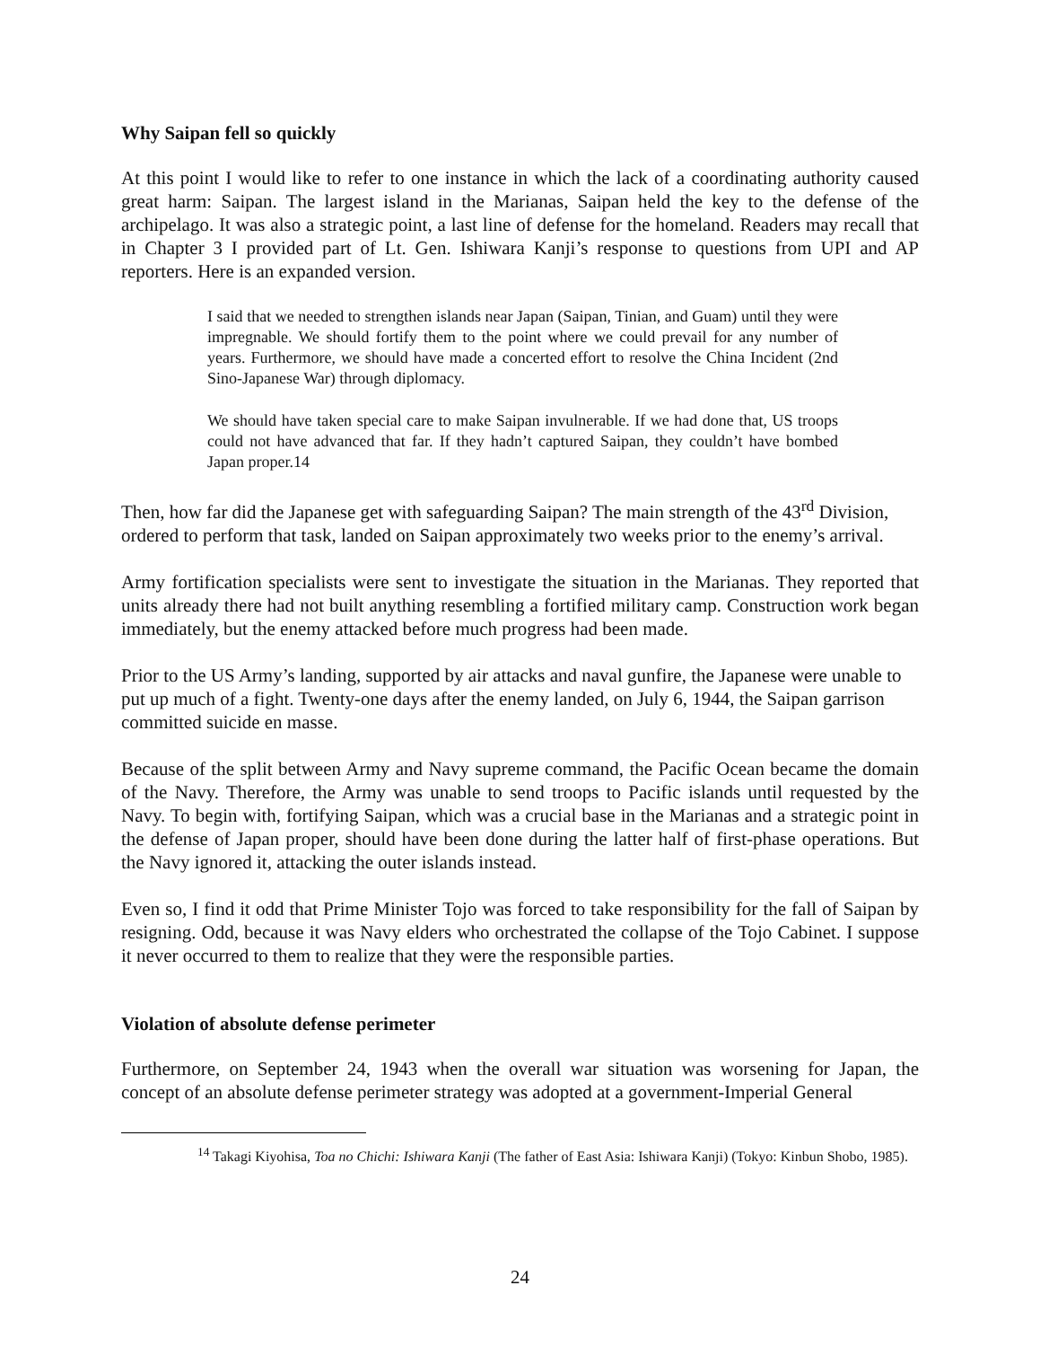Why Saipan fell so quickly
At this point I would like to refer to one instance in which the lack of a coordinating authority caused great harm: Saipan. The largest island in the Marianas, Saipan held the key to the defense of the archipelago. It was also a strategic point, a last line of defense for the homeland. Readers may recall that in Chapter 3 I provided part of Lt. Gen. Ishiwara Kanji’s response to questions from UPI and AP reporters. Here is an expanded version.
I said that we needed to strengthen islands near Japan (Saipan, Tinian, and Guam) until they were impregnable. We should fortify them to the point where we could prevail for any number of years. Furthermore, we should have made a concerted effort to resolve the China Incident (2nd Sino-Japanese War) through diplomacy.
We should have taken special care to make Saipan invulnerable. If we had done that, US troops could not have advanced that far. If they hadn’t captured Saipan, they couldn’t have bombed Japan proper.14
Then, how far did the Japanese get with safeguarding Saipan? The main strength of the 43<sup>rd</sup> Division, ordered to perform that task, landed on Saipan approximately two weeks prior to the enemy’s arrival.
Army fortification specialists were sent to investigate the situation in the Marianas. They reported that units already there had not built anything resembling a fortified military camp. Construction work began immediately, but the enemy attacked before much progress had been made.
Prior to the US Army’s landing, supported by air attacks and naval gunfire, the Japanese were unable to put up much of a fight. Twenty-one days after the enemy landed, on July 6, 1944, the Saipan garrison committed suicide en masse.
Because of the split between Army and Navy supreme command, the Pacific Ocean became the domain of the Navy. Therefore, the Army was unable to send troops to Pacific islands until requested by the Navy. To begin with, fortifying Saipan, which was a crucial base in the Marianas and a strategic point in the defense of Japan proper, should have been done during the latter half of first-phase operations. But the Navy ignored it, attacking the outer islands instead.
Even so, I find it odd that Prime Minister Tojo was forced to take responsibility for the fall of Saipan by resigning. Odd, because it was Navy elders who orchestrated the collapse of the Tojo Cabinet. I suppose it never occurred to them to realize that they were the responsible parties.
Violation of absolute defense perimeter
Furthermore, on September 24, 1943 when the overall war situation was worsening for Japan, the concept of an absolute defense perimeter strategy was adopted at a government-Imperial General
<sup>14</sup> Takagi Kiyohisa, Toa no Chichi: Ishiwara Kanji (The father of East Asia: Ishiwara Kanji) (Tokyo: Kinbun Shobo, 1985).
24